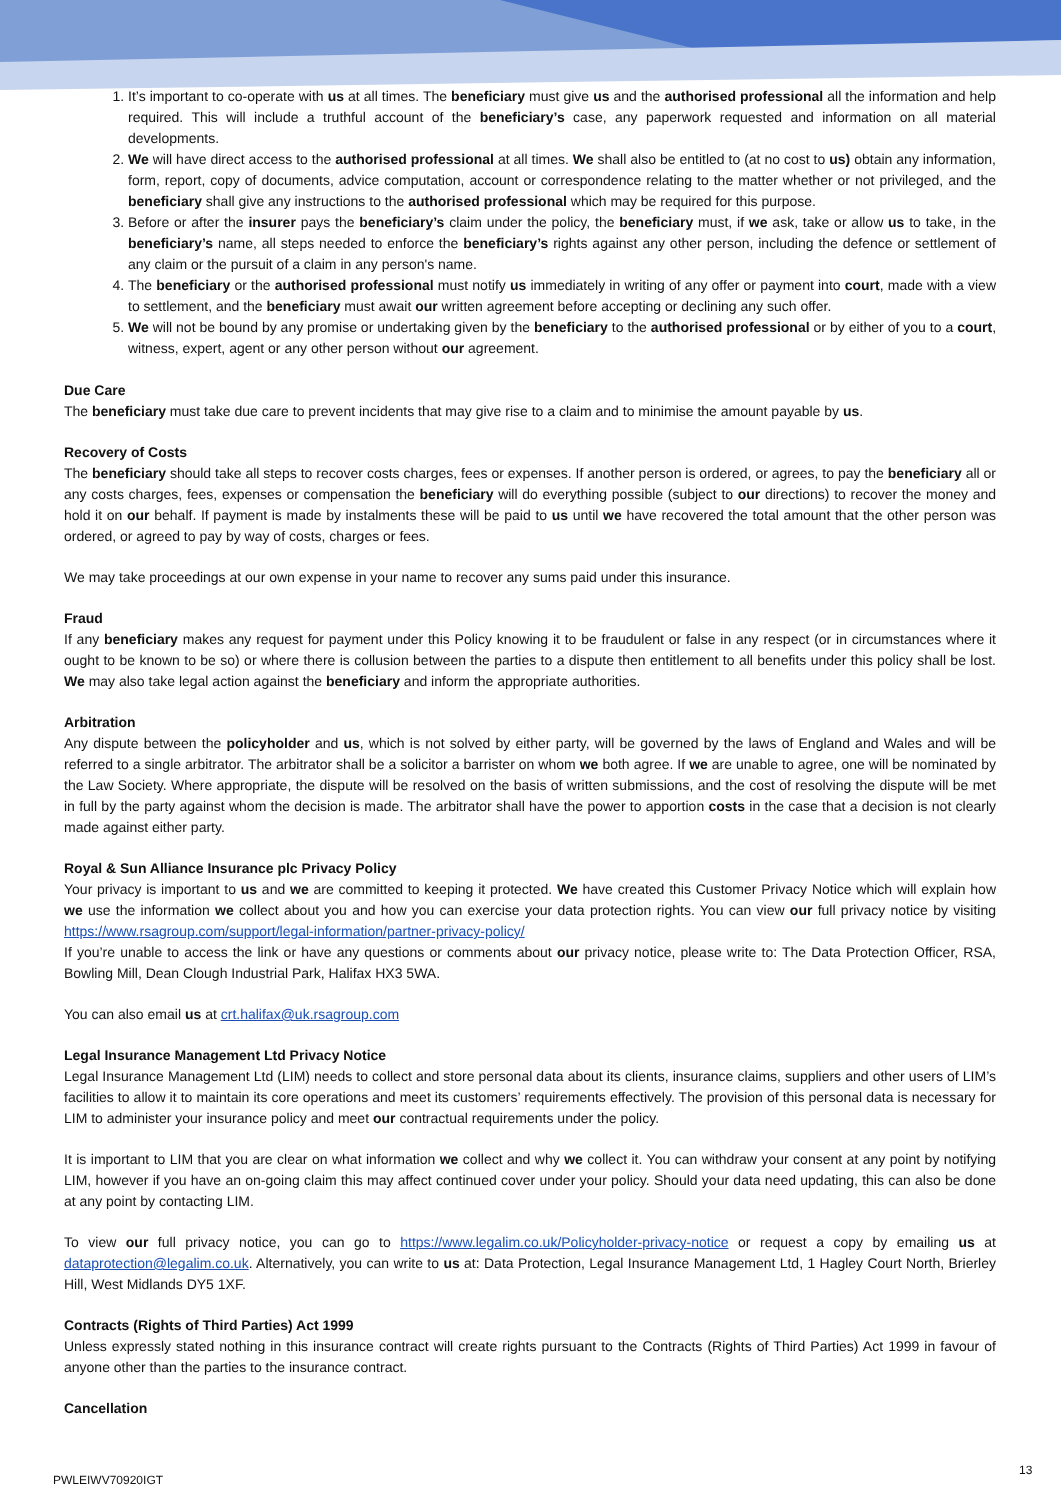1. It’s important to co-operate with us at all times. The beneficiary must give us and the authorised professional all the information and help required. This will include a truthful account of the beneficiary’s case, any paperwork requested and information on all material developments.
2. We will have direct access to the authorised professional at all times. We shall also be entitled to (at no cost to us) obtain any information, form, report, copy of documents, advice computation, account or correspondence relating to the matter whether or not privileged, and the beneficiary shall give any instructions to the authorised professional which may be required for this purpose.
3. Before or after the insurer pays the beneficiary’s claim under the policy, the beneficiary must, if we ask, take or allow us to take, in the beneficiary’s name, all steps needed to enforce the beneficiary’s rights against any other person, including the defence or settlement of any claim or the pursuit of a claim in any person's name.
4. The beneficiary or the authorised professional must notify us immediately in writing of any offer or payment into court, made with a view to settlement, and the beneficiary must await our written agreement before accepting or declining any such offer.
5. We will not be bound by any promise or undertaking given by the beneficiary to the authorised professional or by either of you to a court, witness, expert, agent or any other person without our agreement.
Due Care
The beneficiary must take due care to prevent incidents that may give rise to a claim and to minimise the amount payable by us.
Recovery of Costs
The beneficiary should take all steps to recover costs charges, fees or expenses. If another person is ordered, or agrees, to pay the beneficiary all or any costs charges, fees, expenses or compensation the beneficiary will do everything possible (subject to our directions) to recover the money and hold it on our behalf. If payment is made by instalments these will be paid to us until we have recovered the total amount that the other person was ordered, or agreed to pay by way of costs, charges or fees.
We may take proceedings at our own expense in your name to recover any sums paid under this insurance.
Fraud
If any beneficiary makes any request for payment under this Policy knowing it to be fraudulent or false in any respect (or in circumstances where it ought to be known to be so) or where there is collusion between the parties to a dispute then entitlement to all benefits under this policy shall be lost. We may also take legal action against the beneficiary and inform the appropriate authorities.
Arbitration
Any dispute between the policyholder and us, which is not solved by either party, will be governed by the laws of England and Wales and will be referred to a single arbitrator. The arbitrator shall be a solicitor a barrister on whom we both agree. If we are unable to agree, one will be nominated by the Law Society. Where appropriate, the dispute will be resolved on the basis of written submissions, and the cost of resolving the dispute will be met in full by the party against whom the decision is made. The arbitrator shall have the power to apportion costs in the case that a decision is not clearly made against either party.
Royal & Sun Alliance Insurance plc Privacy Policy
Your privacy is important to us and we are committed to keeping it protected. We have created this Customer Privacy Notice which will explain how we use the information we collect about you and how you can exercise your data protection rights. You can view our full privacy notice by visiting https://www.rsagroup.com/support/legal-information/partner-privacy-policy/
If you’re unable to access the link or have any questions or comments about our privacy notice, please write to: The Data Protection Officer, RSA, Bowling Mill, Dean Clough Industrial Park, Halifax HX3 5WA.
You can also email us at crt.halifax@uk.rsagroup.com
Legal Insurance Management Ltd Privacy Notice
Legal Insurance Management Ltd (LIM) needs to collect and store personal data about its clients, insurance claims, suppliers and other users of LIM’s facilities to allow it to maintain its core operations and meet its customers’ requirements effectively. The provision of this personal data is necessary for LIM to administer your insurance policy and meet our contractual requirements under the policy.
It is important to LIM that you are clear on what information we collect and why we collect it. You can withdraw your consent at any point by notifying LIM, however if you have an on-going claim this may affect continued cover under your policy. Should your data need updating, this can also be done at any point by contacting LIM.
To view our full privacy notice, you can go to https://www.legalim.co.uk/Policyholder-privacy-notice or request a copy by emailing us at dataprotection@legalim.co.uk. Alternatively, you can write to us at: Data Protection, Legal Insurance Management Ltd, 1 Hagley Court North, Brierley Hill, West Midlands DY5 1XF.
Contracts (Rights of Third Parties) Act 1999
Unless expressly stated nothing in this insurance contract will create rights pursuant to the Contracts (Rights of Third Parties) Act 1999 in favour of anyone other than the parties to the insurance contract.
Cancellation
PWLEIWV70920IGT
13